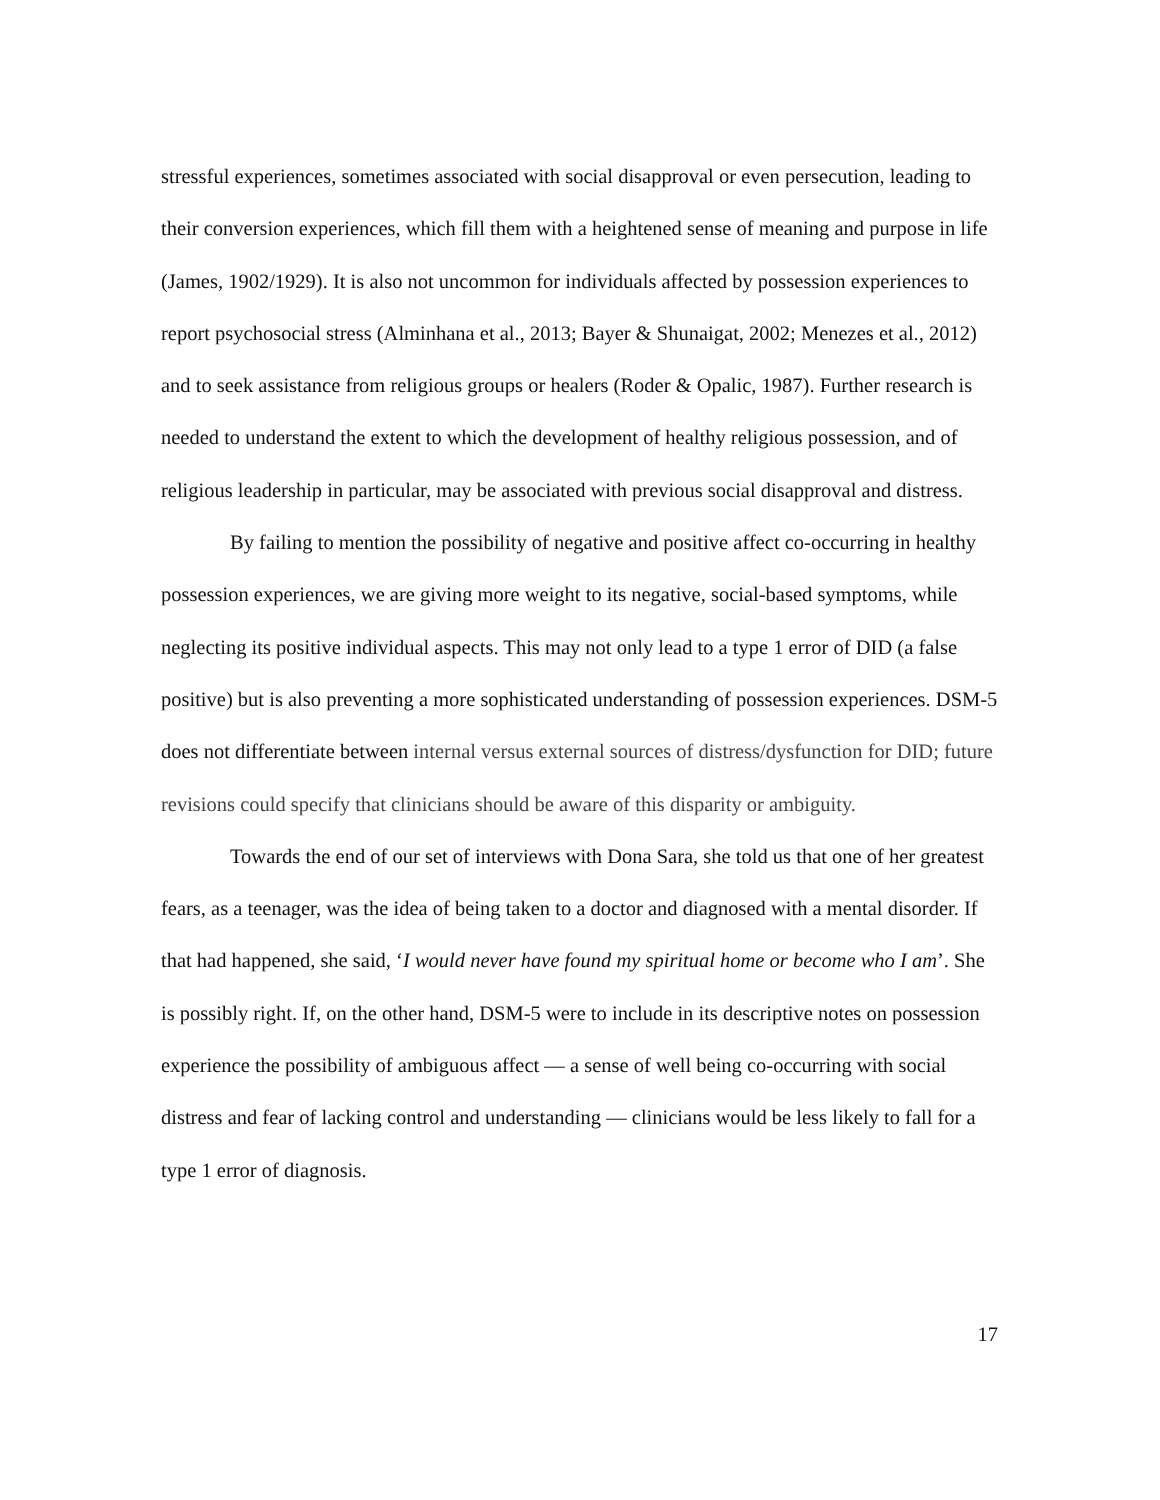stressful experiences, sometimes associated with social disapproval or even persecution, leading to their conversion experiences, which fill them with a heightened sense of meaning and purpose in life (James, 1902/1929). It is also not uncommon for individuals affected by possession experiences to report psychosocial stress (Alminhana et al., 2013; Bayer & Shunaigat, 2002; Menezes et al., 2012) and to seek assistance from religious groups or healers (Roder & Opalic, 1987). Further research is needed to understand the extent to which the development of healthy religious possession, and of religious leadership in particular, may be associated with previous social disapproval and distress.
By failing to mention the possibility of negative and positive affect co-occurring in healthy possession experiences, we are giving more weight to its negative, social-based symptoms, while neglecting its positive individual aspects. This may not only lead to a type 1 error of DID (a false positive) but is also preventing a more sophisticated understanding of possession experiences. DSM-5 does not differentiate between internal versus external sources of distress/dysfunction for DID; future revisions could specify that clinicians should be aware of this disparity or ambiguity.
Towards the end of our set of interviews with Dona Sara, she told us that one of her greatest fears, as a teenager, was the idea of being taken to a doctor and diagnosed with a mental disorder. If that had happened, she said, ‘I would never have found my spiritual home or become who I am’. She is possibly right. If, on the other hand, DSM-5 were to include in its descriptive notes on possession experience the possibility of ambiguous affect — a sense of well being co-occurring with social distress and fear of lacking control and understanding — clinicians would be less likely to fall for a type 1 error of diagnosis.
17